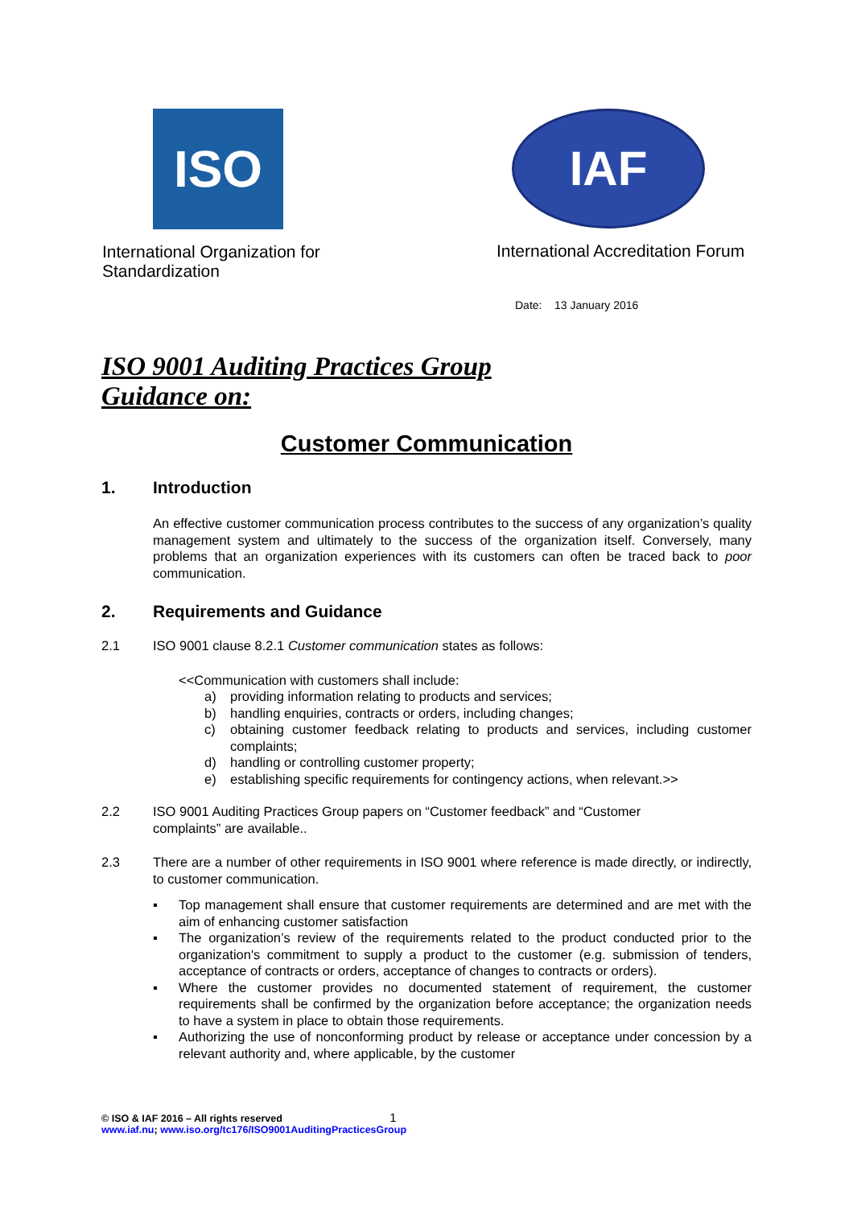ISO
International Organization for Standardization
IAF
International Accreditation Forum
Date: 13 January 2016
ISO 9001 Auditing Practices Group
Guidance on:
Customer Communication
1. Introduction
An effective customer communication process contributes to the success of any organization’s quality management system and ultimately to the success of the organization itself. Conversely, many problems that an organization experiences with its customers can often be traced back to poor communication.
2. Requirements and Guidance
2.1 ISO 9001 clause 8.2.1 Customer communication states as follows:
<<Communication with customers shall include:
a) providing information relating to products and services;
b) handling enquiries, contracts or orders, including changes;
c) obtaining customer feedback relating to products and services, including customer complaints;
d) handling or controlling customer property;
e) establishing specific requirements for contingency actions, when relevant.>>
2.2 ISO 9001 Auditing Practices Group papers on “Customer feedback” and “Customer
complaints” are available..
2.3 There are a number of other requirements in ISO 9001 where reference is made directly, or indirectly, to customer communication.
▪ Top management shall ensure that customer requirements are determined and are met with the aim of enhancing customer satisfaction
▪ The organization’s review of the requirements related to the product conducted prior to the organization's commitment to supply a product to the customer (e.g. submission of tenders, acceptance of contracts or orders, acceptance of changes to contracts or orders).
▪ Where the customer provides no documented statement of requirement, the customer requirements shall be confirmed by the organization before acceptance; the organization needs to have a system in place to obtain those requirements.
▪ Authorizing the use of nonconforming product by release or acceptance under concession by a relevant authority and, where applicable, by the customer
© ISO & IAF 2016 – All rights reserved 1
www.iaf.nu; www.iso.org/tc176/ISO9001AuditingPracticesGroup